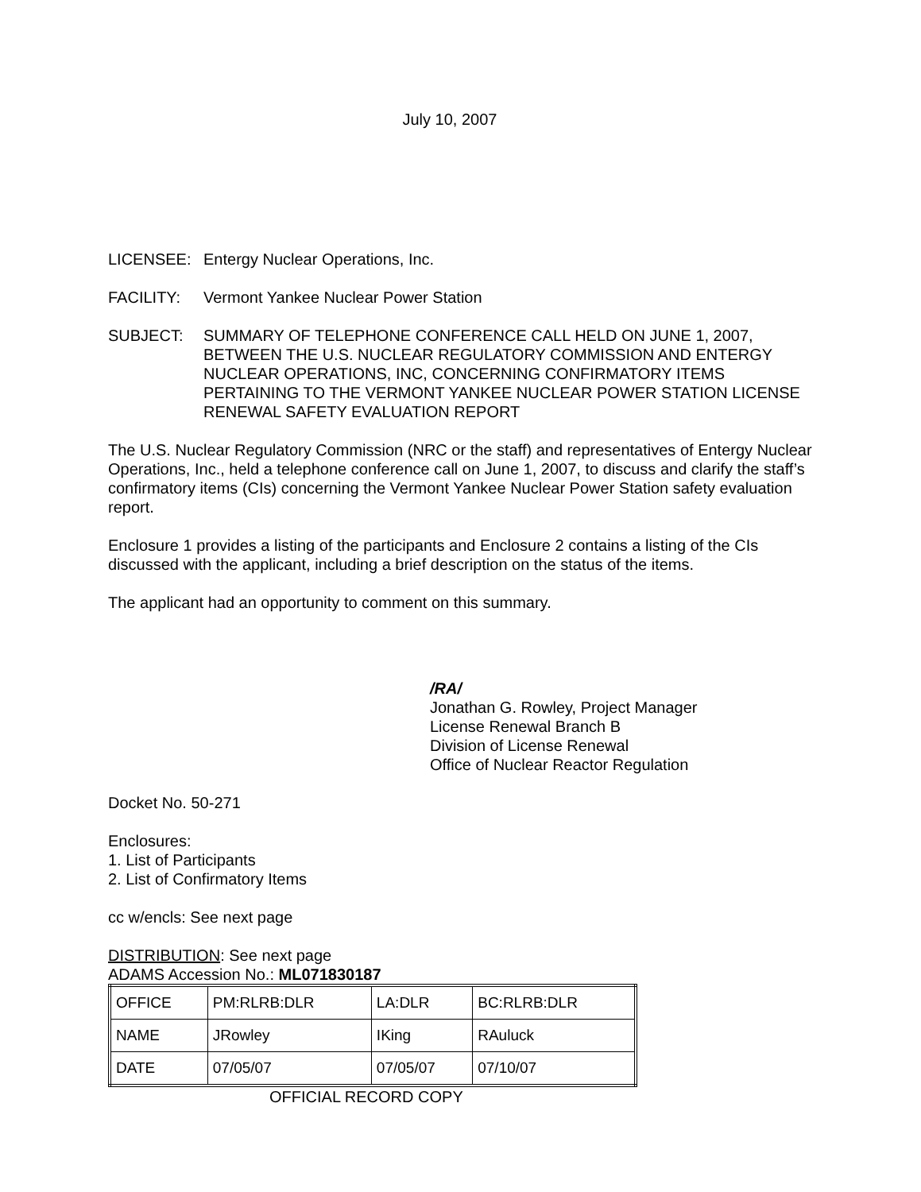July 10, 2007
LICENSEE: Entergy Nuclear Operations, Inc.
FACILITY: Vermont Yankee Nuclear Power Station
SUBJECT: SUMMARY OF TELEPHONE CONFERENCE CALL HELD ON JUNE 1, 2007, BETWEEN THE U.S. NUCLEAR REGULATORY COMMISSION AND ENTERGY NUCLEAR OPERATIONS, INC, CONCERNING CONFIRMATORY ITEMS PERTAINING TO THE VERMONT YANKEE NUCLEAR POWER STATION LICENSE RENEWAL SAFETY EVALUATION REPORT
The U.S. Nuclear Regulatory Commission (NRC or the staff) and representatives of Entergy Nuclear Operations, Inc., held a telephone conference call on June 1, 2007, to discuss and clarify the staff’s confirmatory items (CIs) concerning the Vermont Yankee Nuclear Power Station safety evaluation report.
Enclosure 1 provides a listing of the participants and Enclosure 2 contains a listing of the CIs discussed with the applicant, including a brief description on the status of the items.
The applicant had an opportunity to comment on this summary.
/RA/
Jonathan G. Rowley, Project Manager
License Renewal Branch B
Division of License Renewal
Office of Nuclear Reactor Regulation
Docket No. 50-271
Enclosures:
1. List of Participants
2. List of Confirmatory Items
cc w/encls: See next page
DISTRIBUTION: See next page
ADAMS Accession No.: ML071830187
| OFFICE | PM:RLRB:DLR | LA:DLR | BC:RLRB:DLR |
| NAME | JRowley | IKing | RAuluck |
| DATE | 07/05/07 | 07/05/07 | 07/10/07 |
OFFICIAL RECORD COPY